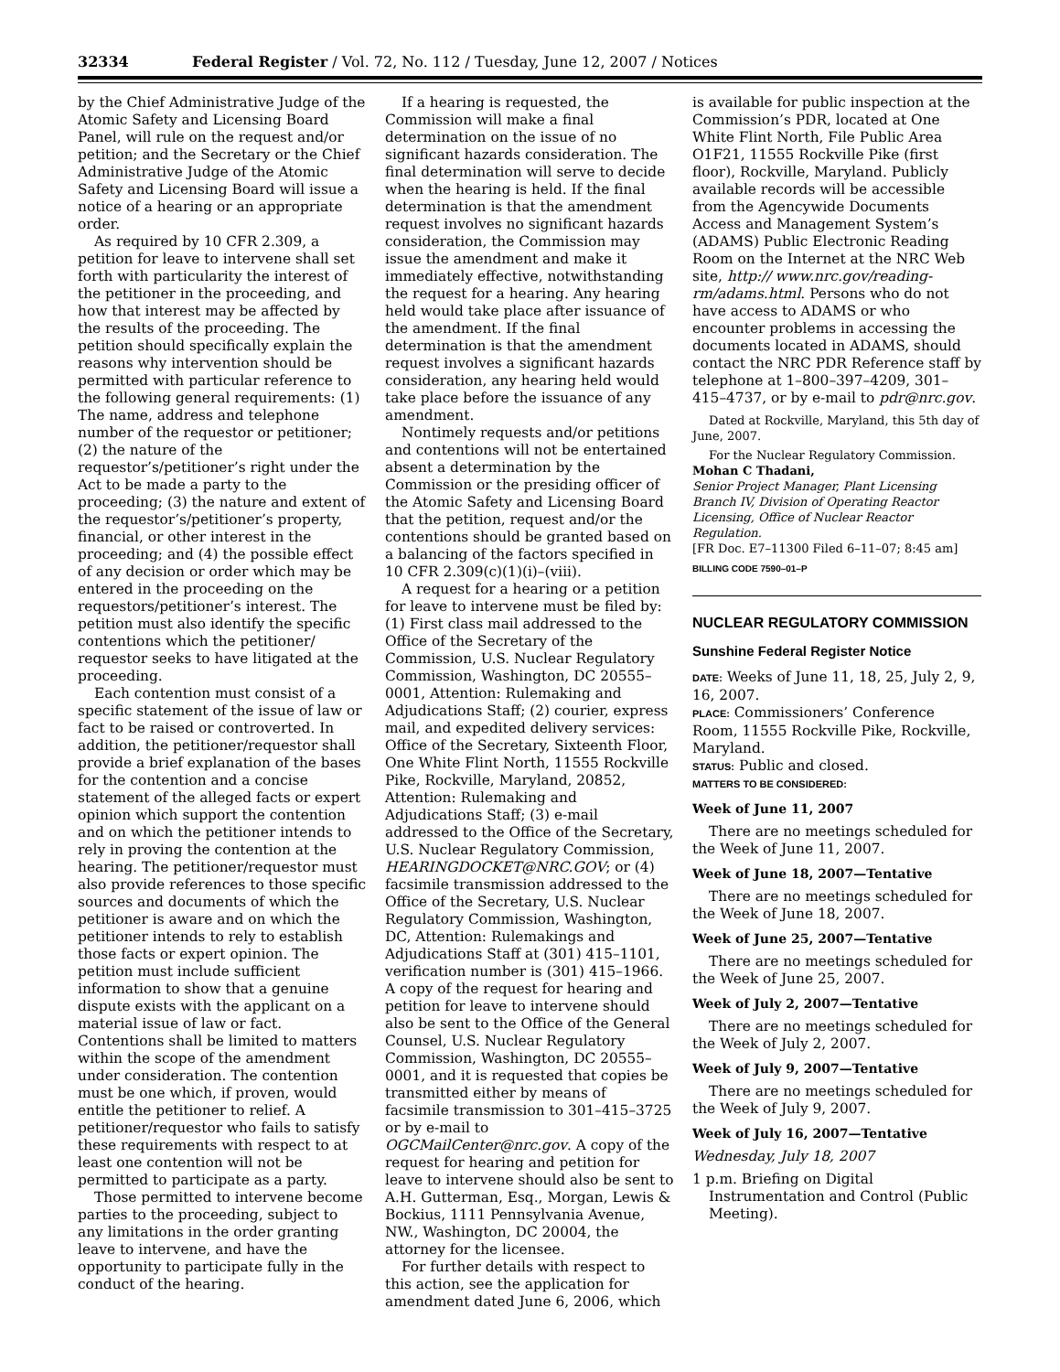32334 Federal Register / Vol. 72, No. 112 / Tuesday, June 12, 2007 / Notices
by the Chief Administrative Judge of the Atomic Safety and Licensing Board Panel, will rule on the request and/or petition; and the Secretary or the Chief Administrative Judge of the Atomic Safety and Licensing Board will issue a notice of a hearing or an appropriate order.
As required by 10 CFR 2.309, a petition for leave to intervene shall set forth with particularity the interest of the petitioner in the proceeding, and how that interest may be affected by the results of the proceeding. The petition should specifically explain the reasons why intervention should be permitted with particular reference to the following general requirements: (1) The name, address and telephone number of the requestor or petitioner; (2) the nature of the requestor’s/petitioner’s right under the Act to be made a party to the proceeding; (3) the nature and extent of the requestor’s/petitioner’s property, financial, or other interest in the proceeding; and (4) the possible effect of any decision or order which may be entered in the proceeding on the requestors/petitioner’s interest. The petition must also identify the specific contentions which the petitioner/ requestor seeks to have litigated at the proceeding.
Each contention must consist of a specific statement of the issue of law or fact to be raised or controverted. In addition, the petitioner/requestor shall provide a brief explanation of the bases for the contention and a concise statement of the alleged facts or expert opinion which support the contention and on which the petitioner intends to rely in proving the contention at the hearing. The petitioner/requestor must also provide references to those specific sources and documents of which the petitioner is aware and on which the petitioner intends to rely to establish those facts or expert opinion. The petition must include sufficient information to show that a genuine dispute exists with the applicant on a material issue of law or fact. Contentions shall be limited to matters within the scope of the amendment under consideration. The contention must be one which, if proven, would entitle the petitioner to relief. A petitioner/requestor who fails to satisfy these requirements with respect to at least one contention will not be permitted to participate as a party.
Those permitted to intervene become parties to the proceeding, subject to any limitations in the order granting leave to intervene, and have the opportunity to participate fully in the conduct of the hearing.
If a hearing is requested, the Commission will make a final determination on the issue of no significant hazards consideration. The final determination will serve to decide when the hearing is held. If the final determination is that the amendment request involves no significant hazards consideration, the Commission may issue the amendment and make it immediately effective, notwithstanding the request for a hearing. Any hearing held would take place after issuance of the amendment. If the final determination is that the amendment request involves a significant hazards consideration, any hearing held would take place before the issuance of any amendment.
Nontimely requests and/or petitions and contentions will not be entertained absent a determination by the Commission or the presiding officer of the Atomic Safety and Licensing Board that the petition, request and/or the contentions should be granted based on a balancing of the factors specified in 10 CFR 2.309(c)(1)(i)–(viii).
A request for a hearing or a petition for leave to intervene must be filed by: (1) First class mail addressed to the Office of the Secretary of the Commission, U.S. Nuclear Regulatory Commission, Washington, DC 20555–0001, Attention: Rulemaking and Adjudications Staff; (2) courier, express mail, and expedited delivery services: Office of the Secretary, Sixteenth Floor, One White Flint North, 11555 Rockville Pike, Rockville, Maryland, 20852, Attention: Rulemaking and Adjudications Staff; (3) e-mail addressed to the Office of the Secretary, U.S. Nuclear Regulatory Commission, HEARINGDOCKET@NRC.GOV; or (4) facsimile transmission addressed to the Office of the Secretary, U.S. Nuclear Regulatory Commission, Washington, DC, Attention: Rulemakings and Adjudications Staff at (301) 415–1101, verification number is (301) 415–1966. A copy of the request for hearing and petition for leave to intervene should also be sent to the Office of the General Counsel, U.S. Nuclear Regulatory Commission, Washington, DC 20555–0001, and it is requested that copies be transmitted either by means of facsimile transmission to 301–415–3725 or by e-mail to OGCMailCenter@nrc.gov. A copy of the request for hearing and petition for leave to intervene should also be sent to A.H. Gutterman, Esq., Morgan, Lewis & Bockius, 1111 Pennsylvania Avenue, NW., Washington, DC 20004, the attorney for the licensee.
For further details with respect to this action, see the application for amendment dated June 6, 2006, which
is available for public inspection at the Commission’s PDR, located at One White Flint North, File Public Area O1F21, 11555 Rockville Pike (first floor), Rockville, Maryland. Publicly available records will be accessible from the Agencywide Documents Access and Management System’s (ADAMS) Public Electronic Reading Room on the Internet at the NRC Web site, http:// www.nrc.gov/reading-rm/adams.html. Persons who do not have access to ADAMS or who encounter problems in accessing the documents located in ADAMS, should contact the NRC PDR Reference staff by telephone at 1–800–397–4209, 301–415–4737, or by e-mail to pdr@nrc.gov.
Dated at Rockville, Maryland, this 5th day of June, 2007.
For the Nuclear Regulatory Commission.
Mohan C Thadani,
Senior Project Manager, Plant Licensing Branch IV, Division of Operating Reactor Licensing, Office of Nuclear Reactor Regulation.
[FR Doc. E7–11300 Filed 6–11–07; 8:45 am]
BILLING CODE 7590–01–P
NUCLEAR REGULATORY COMMISSION
Sunshine Federal Register Notice
DATE: Weeks of June 11, 18, 25, July 2, 9, 16, 2007.
PLACE: Commissioners’ Conference Room, 11555 Rockville Pike, Rockville, Maryland.
STATUS: Public and closed.
MATTERS TO BE CONSIDERED:
Week of June 11, 2007
There are no meetings scheduled for the Week of June 11, 2007.
Week of June 18, 2007—Tentative
There are no meetings scheduled for the Week of June 18, 2007.
Week of June 25, 2007—Tentative
There are no meetings scheduled for the Week of June 25, 2007.
Week of July 2, 2007—Tentative
There are no meetings scheduled for the Week of July 2, 2007.
Week of July 9, 2007—Tentative
There are no meetings scheduled for the Week of July 9, 2007.
Week of July 16, 2007—Tentative
Wednesday, July 18, 2007
1 p.m. Briefing on Digital Instrumentation and Control (Public Meeting).